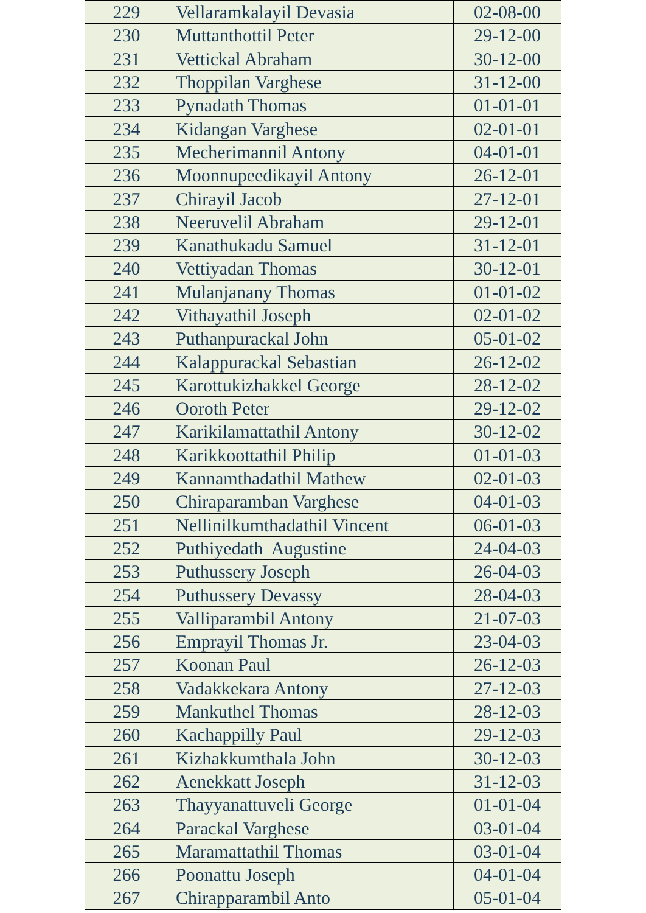| 229 | Vellaramkalayil Devasia | 02-08-00 |
| 230 | Muttanthottil Peter | 29-12-00 |
| 231 | Vettickal Abraham | 30-12-00 |
| 232 | Thoppilan Varghese | 31-12-00 |
| 233 | Pynadath Thomas | 01-01-01 |
| 234 | Kidangan Varghese | 02-01-01 |
| 235 | Mecherimannil Antony | 04-01-01 |
| 236 | Moonnupeedikayil Antony | 26-12-01 |
| 237 | Chirayil Jacob | 27-12-01 |
| 238 | Neeruvelil Abraham | 29-12-01 |
| 239 | Kanathukadu Samuel | 31-12-01 |
| 240 | Vettiyadan Thomas | 30-12-01 |
| 241 | Mulanjanany Thomas | 01-01-02 |
| 242 | Vithayathil Joseph | 02-01-02 |
| 243 | Puthanpurackal John | 05-01-02 |
| 244 | Kalappurackal Sebastian | 26-12-02 |
| 245 | Karottukizhakkel George | 28-12-02 |
| 246 | Ooroth Peter | 29-12-02 |
| 247 | Karikilamattathil Antony | 30-12-02 |
| 248 | Karikkoottathil Philip | 01-01-03 |
| 249 | Kannamthadathil Mathew | 02-01-03 |
| 250 | Chiraparamban Varghese | 04-01-03 |
| 251 | Nellinilkumthadathil Vincent | 06-01-03 |
| 252 | Puthiyedath Augustine | 24-04-03 |
| 253 | Puthussery Joseph | 26-04-03 |
| 254 | Puthussery Devassy | 28-04-03 |
| 255 | Valliparambil Antony | 21-07-03 |
| 256 | Emprayil Thomas Jr. | 23-04-03 |
| 257 | Koonan Paul | 26-12-03 |
| 258 | Vadakkekara Antony | 27-12-03 |
| 259 | Mankuthel Thomas | 28-12-03 |
| 260 | Kachappilly Paul | 29-12-03 |
| 261 | Kizhakkumthala John | 30-12-03 |
| 262 | Aenekkatt Joseph | 31-12-03 |
| 263 | Thayyanattuveli George | 01-01-04 |
| 264 | Parackal Varghese | 03-01-04 |
| 265 | Maramattathil Thomas | 03-01-04 |
| 266 | Poonattu Joseph | 04-01-04 |
| 267 | Chirapparambil Anto | 05-01-04 |